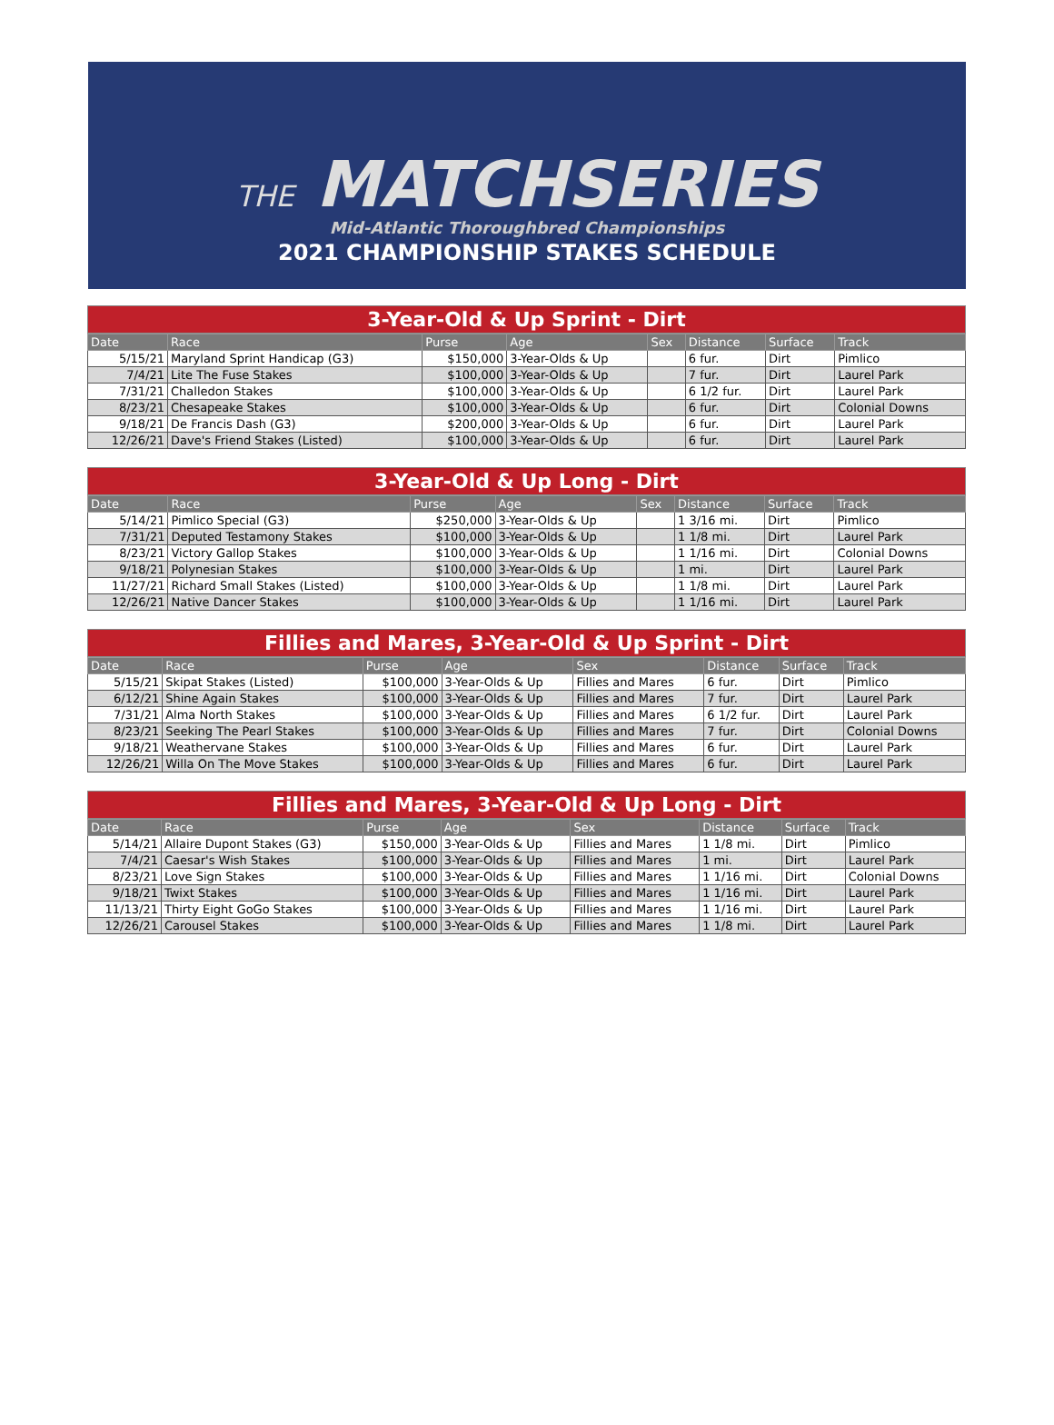THE MATCHSERIES
Mid-Atlantic Thoroughbred Championships
2021 CHAMPIONSHIP STAKES SCHEDULE
3-Year-Old & Up Sprint - Dirt
| Date | Race | Purse | Age | Sex | Distance | Surface | Track |
| --- | --- | --- | --- | --- | --- | --- | --- |
| 5/15/21 | Maryland Sprint Handicap (G3) | $150,000 | 3-Year-Olds & Up | | 6 fur. | Dirt | Pimlico |
| 7/4/21 | Lite The Fuse Stakes | $100,000 | 3-Year-Olds & Up | | 7 fur. | Dirt | Laurel Park |
| 7/31/21 | Challedon Stakes | $100,000 | 3-Year-Olds & Up | | 6 1/2 fur. | Dirt | Laurel Park |
| 8/23/21 | Chesapeake Stakes | $100,000 | 3-Year-Olds & Up | | 6 fur. | Dirt | Colonial Downs |
| 9/18/21 | De Francis Dash (G3) | $200,000 | 3-Year-Olds & Up | | 6 fur. | Dirt | Laurel Park |
| 12/26/21 | Dave's Friend Stakes (Listed) | $100,000 | 3-Year-Olds & Up | | 6 fur. | Dirt | Laurel Park |
3-Year-Old & Up Long - Dirt
| Date | Race | Purse | Age | Sex | Distance | Surface | Track |
| --- | --- | --- | --- | --- | --- | --- | --- |
| 5/14/21 | Pimlico Special (G3) | $250,000 | 3-Year-Olds & Up | | 1 3/16 mi. | Dirt | Pimlico |
| 7/31/21 | Deputed Testamony Stakes | $100,000 | 3-Year-Olds & Up | | 1 1/8 mi. | Dirt | Laurel Park |
| 8/23/21 | Victory Gallop Stakes | $100,000 | 3-Year-Olds & Up | | 1 1/16 mi. | Dirt | Colonial Downs |
| 9/18/21 | Polynesian Stakes | $100,000 | 3-Year-Olds & Up | | 1 mi. | Dirt | Laurel Park |
| 11/27/21 | Richard Small Stakes (Listed) | $100,000 | 3-Year-Olds & Up | | 1 1/8 mi. | Dirt | Laurel Park |
| 12/26/21 | Native Dancer Stakes | $100,000 | 3-Year-Olds & Up | | 1 1/16 mi. | Dirt | Laurel Park |
Fillies and Mares, 3-Year-Old & Up Sprint - Dirt
| Date | Race | Purse | Age | Sex | Distance | Surface | Track |
| --- | --- | --- | --- | --- | --- | --- | --- |
| 5/15/21 | Skipat Stakes (Listed) | $100,000 | 3-Year-Olds & Up | Fillies and Mares | 6 fur. | Dirt | Pimlico |
| 6/12/21 | Shine Again Stakes | $100,000 | 3-Year-Olds & Up | Fillies and Mares | 7 fur. | Dirt | Laurel Park |
| 7/31/21 | Alma North Stakes | $100,000 | 3-Year-Olds & Up | Fillies and Mares | 6 1/2 fur. | Dirt | Laurel Park |
| 8/23/21 | Seeking The Pearl Stakes | $100,000 | 3-Year-Olds & Up | Fillies and Mares | 7 fur. | Dirt | Colonial Downs |
| 9/18/21 | Weathervane Stakes | $100,000 | 3-Year-Olds & Up | Fillies and Mares | 6 fur. | Dirt | Laurel Park |
| 12/26/21 | Willa On The Move Stakes | $100,000 | 3-Year-Olds & Up | Fillies and Mares | 6 fur. | Dirt | Laurel Park |
Fillies and Mares, 3-Year-Old & Up Long - Dirt
| Date | Race | Purse | Age | Sex | Distance | Surface | Track |
| --- | --- | --- | --- | --- | --- | --- | --- |
| 5/14/21 | Allaire Dupont Stakes (G3) | $150,000 | 3-Year-Olds & Up | Fillies and Mares | 1 1/8 mi. | Dirt | Pimlico |
| 7/4/21 | Caesar's Wish Stakes | $100,000 | 3-Year-Olds & Up | Fillies and Mares | 1 mi. | Dirt | Laurel Park |
| 8/23/21 | Love Sign Stakes | $100,000 | 3-Year-Olds & Up | Fillies and Mares | 1 1/16 mi. | Dirt | Colonial Downs |
| 9/18/21 | Twixt Stakes | $100,000 | 3-Year-Olds & Up | Fillies and Mares | 1 1/16 mi. | Dirt | Laurel Park |
| 11/13/21 | Thirty Eight GoGo Stakes | $100,000 | 3-Year-Olds & Up | Fillies and Mares | 1 1/16 mi. | Dirt | Laurel Park |
| 12/26/21 | Carousel Stakes | $100,000 | 3-Year-Olds & Up | Fillies and Mares | 1 1/8 mi. | Dirt | Laurel Park |